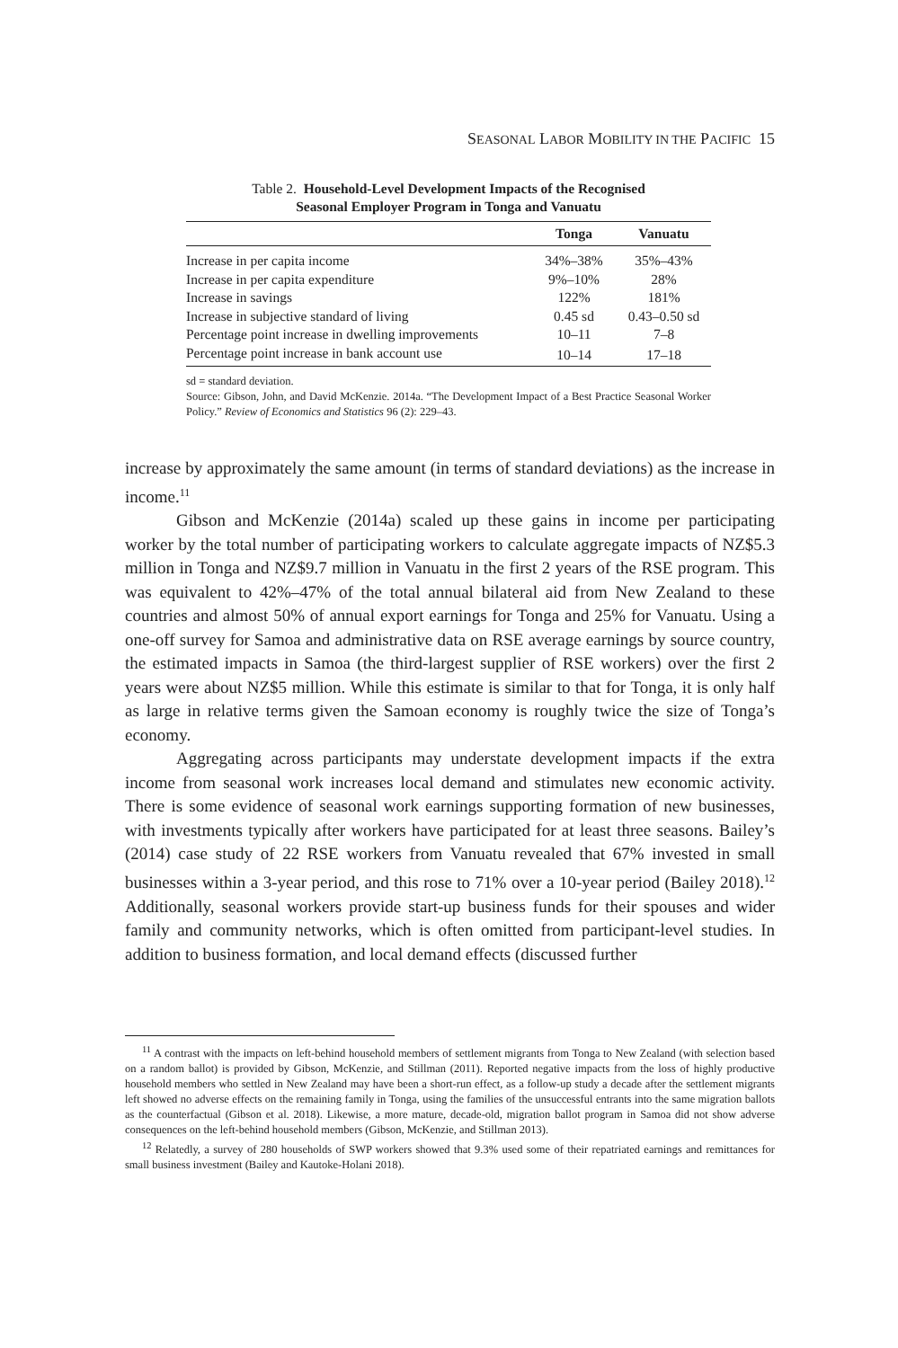SEASONAL LABOR MOBILITY IN THE PACIFIC 15
Table 2. Household-Level Development Impacts of the Recognised
Seasonal Employer Program in Tonga and Vanuatu
| | Tonga | Vanuatu |
| --- | --- | --- |
| Increase in per capita income | 34%–38% | 35%–43% |
| Increase in per capita expenditure | 9%–10% | 28% |
| Increase in savings | 122% | 181% |
| Increase in subjective standard of living | 0.45 sd | 0.43–0.50 sd |
| Percentage point increase in dwelling improvements | 10–11 | 7–8 |
| Percentage point increase in bank account use | 10–14 | 17–18 |
sd = standard deviation.
Source: Gibson, John, and David McKenzie. 2014a. “The Development Impact of a Best Practice Seasonal Worker Policy.” Review of Economics and Statistics 96 (2): 229–43.
increase by approximately the same amount (in terms of standard deviations) as the increase in income.<sup>11</sup>
Gibson and McKenzie (2014a) scaled up these gains in income per participating worker by the total number of participating workers to calculate aggregate impacts of NZ$5.3 million in Tonga and NZ$9.7 million in Vanuatu in the first 2 years of the RSE program. This was equivalent to 42%–47% of the total annual bilateral aid from New Zealand to these countries and almost 50% of annual export earnings for Tonga and 25% for Vanuatu. Using a one-off survey for Samoa and administrative data on RSE average earnings by source country, the estimated impacts in Samoa (the third-largest supplier of RSE workers) over the first 2 years were about NZ$5 million. While this estimate is similar to that for Tonga, it is only half as large in relative terms given the Samoan economy is roughly twice the size of Tonga’s economy.
Aggregating across participants may understate development impacts if the extra income from seasonal work increases local demand and stimulates new economic activity. There is some evidence of seasonal work earnings supporting formation of new businesses, with investments typically after workers have participated for at least three seasons. Bailey’s (2014) case study of 22 RSE workers from Vanuatu revealed that 67% invested in small businesses within a 3-year period, and this rose to 71% over a 10-year period (Bailey 2018).<sup>12</sup> Additionally, seasonal workers provide start-up business funds for their spouses and wider family and community networks, which is often omitted from participant-level studies. In addition to business formation, and local demand effects (discussed further
<sup>11</sup> A contrast with the impacts on left-behind household members of settlement migrants from Tonga to New Zealand (with selection based on a random ballot) is provided by Gibson, McKenzie, and Stillman (2011). Reported negative impacts from the loss of highly productive household members who settled in New Zealand may have been a short-run effect, as a follow-up study a decade after the settlement migrants left showed no adverse effects on the remaining family in Tonga, using the families of the unsuccessful entrants into the same migration ballots as the counterfactual (Gibson et al. 2018). Likewise, a more mature, decade-old, migration ballot program in Samoa did not show adverse consequences on the left-behind household members (Gibson, McKenzie, and Stillman 2013).
<sup>12</sup> Relatedly, a survey of 280 households of SWP workers showed that 9.3% used some of their repatriated earnings and remittances for small business investment (Bailey and Kautoke-Holani 2018).